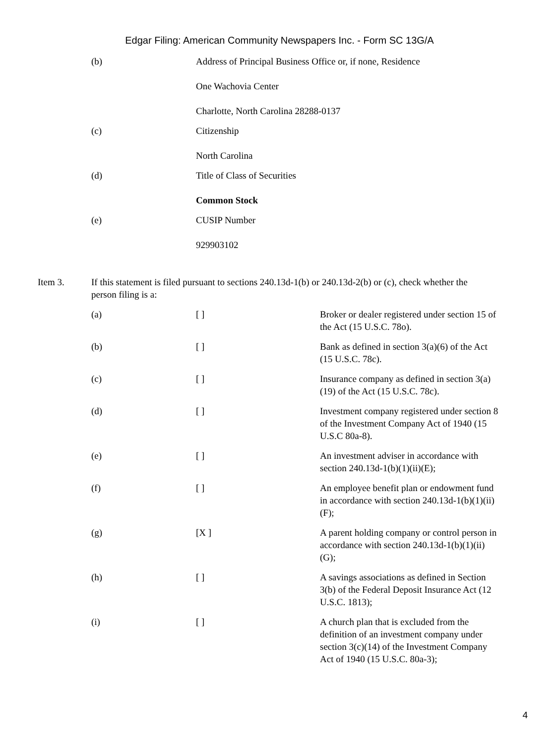Edgar Filing: American Community Newspapers Inc. - Form SC 13G/A
(b) Address of Principal Business Office or, if none, Residence
One Wachovia Center
Charlotte, North Carolina 28288-0137
(c) Citizenship
North Carolina
(d) Title of Class of Securities
Common Stock
(e) CUSIP Number
929903102
Item 3. If this statement is filed pursuant to sections 240.13d-1(b) or 240.13d-2(b) or (c), check whether the person filing is a:
(a) [ ] Broker or dealer registered under section 15 of the Act (15 U.S.C. 78o).
(b) [ ] Bank as defined in section 3(a)(6) of the Act (15 U.S.C. 78c).
(c) [ ] Insurance company as defined in section 3(a)(19) of the Act (15 U.S.C. 78c).
(d) [ ] Investment company registered under section 8 of the Investment Company Act of 1940 (15 U.S.C 80a-8).
(e) [ ] An investment adviser in accordance with section 240.13d-1(b)(1)(ii)(E);
(f) [ ] An employee benefit plan or endowment fund in accordance with section 240.13d-1(b)(1)(ii)(F);
(g) [X ] A parent holding company or control person in accordance with section 240.13d-1(b)(1)(ii)(G);
(h) [ ] A savings associations as defined in Section 3(b) of the Federal Deposit Insurance Act (12 U.S.C. 1813);
(i) [ ] A church plan that is excluded from the definition of an investment company under section 3(c)(14) of the Investment Company Act of 1940 (15 U.S.C. 80a-3);
4